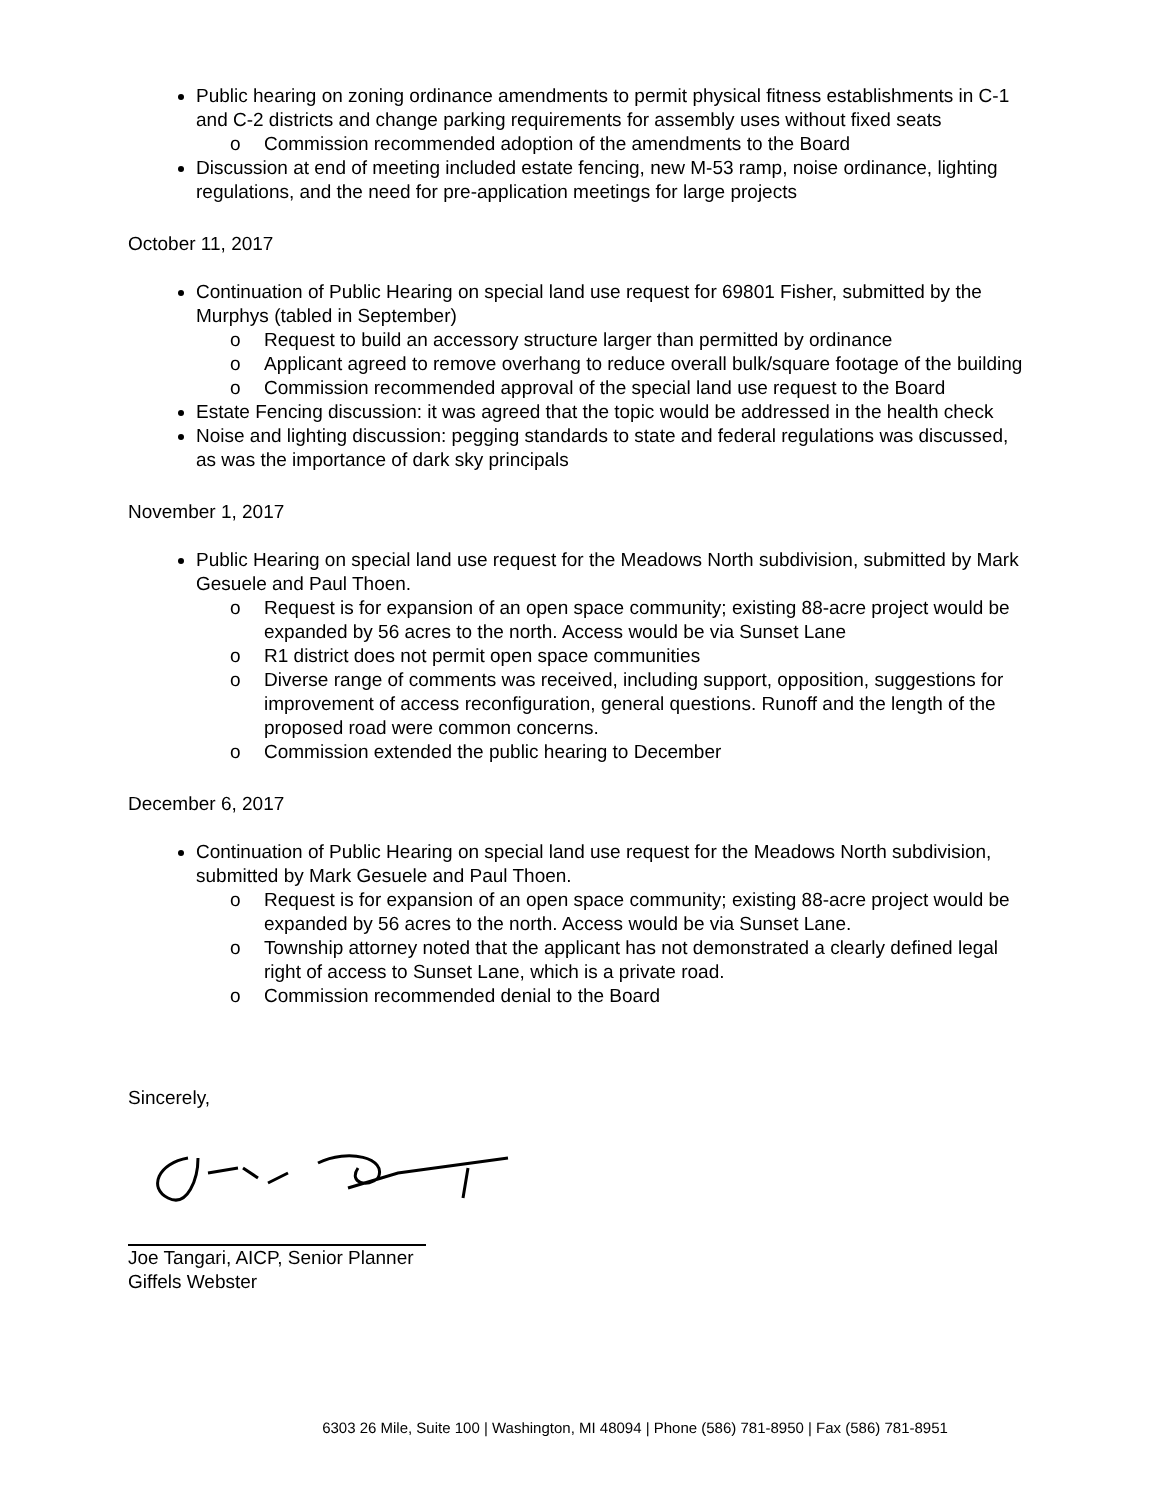Public hearing on zoning ordinance amendments to permit physical fitness establishments in C-1 and C-2 districts and change parking requirements for assembly uses without fixed seats
o Commission recommended adoption of the amendments to the Board
Discussion at end of meeting included estate fencing, new M-53 ramp, noise ordinance, lighting regulations, and the need for pre-application meetings for large projects
October 11, 2017
Continuation of Public Hearing on special land use request for 69801 Fisher, submitted by the Murphys (tabled in September)
o Request to build an accessory structure larger than permitted by ordinance
o Applicant agreed to remove overhang to reduce overall bulk/square footage of the building
o Commission recommended approval of the special land use request to the Board
Estate Fencing discussion: it was agreed that the topic would be addressed in the health check
Noise and lighting discussion: pegging standards to state and federal regulations was discussed, as was the importance of dark sky principals
November 1, 2017
Public Hearing on special land use request for the Meadows North subdivision, submitted by Mark Gesuele and Paul Thoen.
o Request is for expansion of an open space community; existing 88-acre project would be expanded by 56 acres to the north. Access would be via Sunset Lane
o R1 district does not permit open space communities
o Diverse range of comments was received, including support, opposition, suggestions for improvement of access reconfiguration, general questions. Runoff and the length of the proposed road were common concerns.
o Commission extended the public hearing to December
December 6, 2017
Continuation of Public Hearing on special land use request for the Meadows North subdivision, submitted by Mark Gesuele and Paul Thoen.
o Request is for expansion of an open space community; existing 88-acre project would be expanded by 56 acres to the north. Access would be via Sunset Lane.
o Township attorney noted that the applicant has not demonstrated a clearly defined legal right of access to Sunset Lane, which is a private road.
o Commission recommended denial to the Board
Sincerely,
Joe Tangari, AICP, Senior Planner
Giffels Webster
6303 26 Mile, Suite 100 | Washington, MI 48094 | Phone (586) 781-8950 | Fax (586) 781-8951